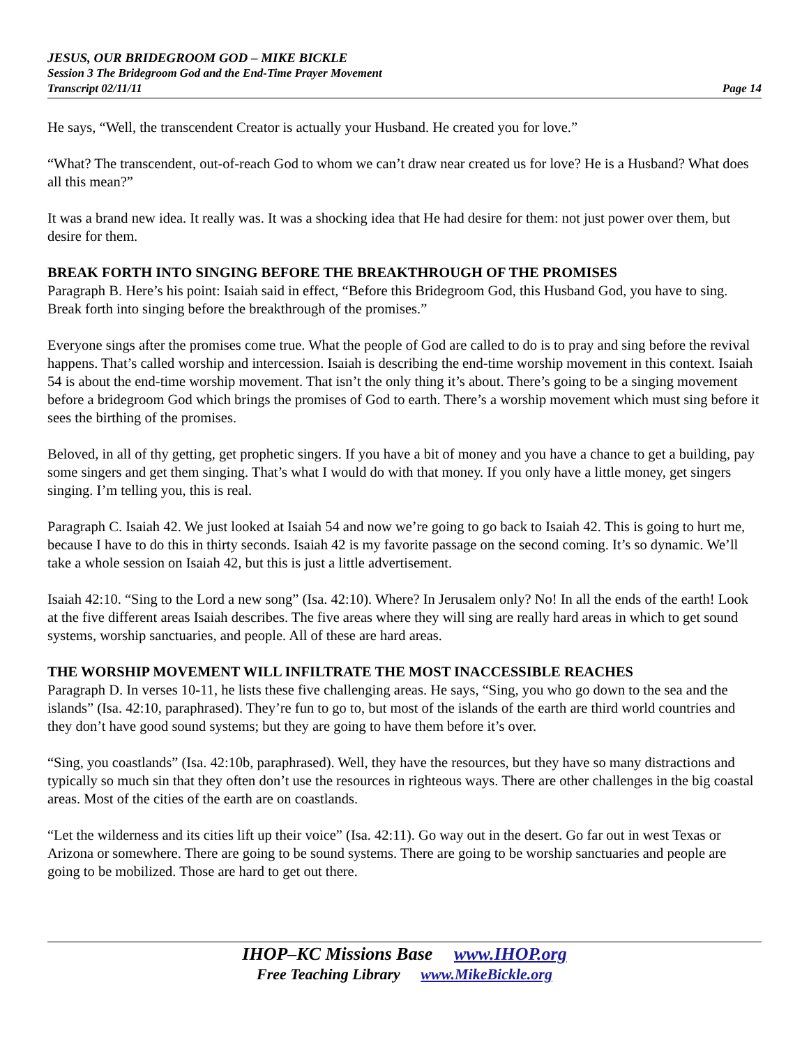JESUS, OUR BRIDEGROOM GOD – MIKE BICKLE
Session 3 The Bridegroom God and the End-Time Prayer Movement
Transcript 02/11/11 Page 14
He says, “Well, the transcendent Creator is actually your Husband. He created you for love.”
“What? The transcendent, out-of-reach God to whom we can’t draw near created us for love? He is a Husband? What does all this mean?”
It was a brand new idea. It really was. It was a shocking idea that He had desire for them: not just power over them, but desire for them.
BREAK FORTH INTO SINGING BEFORE THE BREAKTHROUGH OF THE PROMISES
Paragraph B. Here’s his point: Isaiah said in effect, “Before this Bridegroom God, this Husband God, you have to sing. Break forth into singing before the breakthrough of the promises.”
Everyone sings after the promises come true. What the people of God are called to do is to pray and sing before the revival happens. That’s called worship and intercession. Isaiah is describing the end-time worship movement in this context. Isaiah 54 is about the end-time worship movement. That isn’t the only thing it’s about. There’s going to be a singing movement before a bridegroom God which brings the promises of God to earth. There’s a worship movement which must sing before it sees the birthing of the promises.
Beloved, in all of thy getting, get prophetic singers. If you have a bit of money and you have a chance to get a building, pay some singers and get them singing. That’s what I would do with that money. If you only have a little money, get singers singing. I’m telling you, this is real.
Paragraph C. Isaiah 42. We just looked at Isaiah 54 and now we’re going to go back to Isaiah 42. This is going to hurt me, because I have to do this in thirty seconds. Isaiah 42 is my favorite passage on the second coming. It’s so dynamic. We’ll take a whole session on Isaiah 42, but this is just a little advertisement.
Isaiah 42:10. “Sing to the Lord a new song” (Isa. 42:10). Where? In Jerusalem only? No! In all the ends of the earth! Look at the five different areas Isaiah describes. The five areas where they will sing are really hard areas in which to get sound systems, worship sanctuaries, and people. All of these are hard areas.
THE WORSHIP MOVEMENT WILL INFILTRATE THE MOST INACCESSIBLE REACHES
Paragraph D. In verses 10-11, he lists these five challenging areas. He says, “Sing, you who go down to the sea and the islands” (Isa. 42:10, paraphrased). They’re fun to go to, but most of the islands of the earth are third world countries and they don’t have good sound systems; but they are going to have them before it’s over.
“Sing, you coastlands” (Isa. 42:10b, paraphrased). Well, they have the resources, but they have so many distractions and typically so much sin that they often don’t use the resources in righteous ways. There are other challenges in the big coastal areas. Most of the cities of the earth are on coastlands.
“Let the wilderness and its cities lift up their voice” (Isa. 42:11). Go way out in the desert. Go far out in west Texas or Arizona or somewhere. There are going to be sound systems. There are going to be worship sanctuaries and people are going to be mobilized. Those are hard to get out there.
IHOP–KC Missions Base www.IHOP.org
Free Teaching Library www.MikeBickle.org